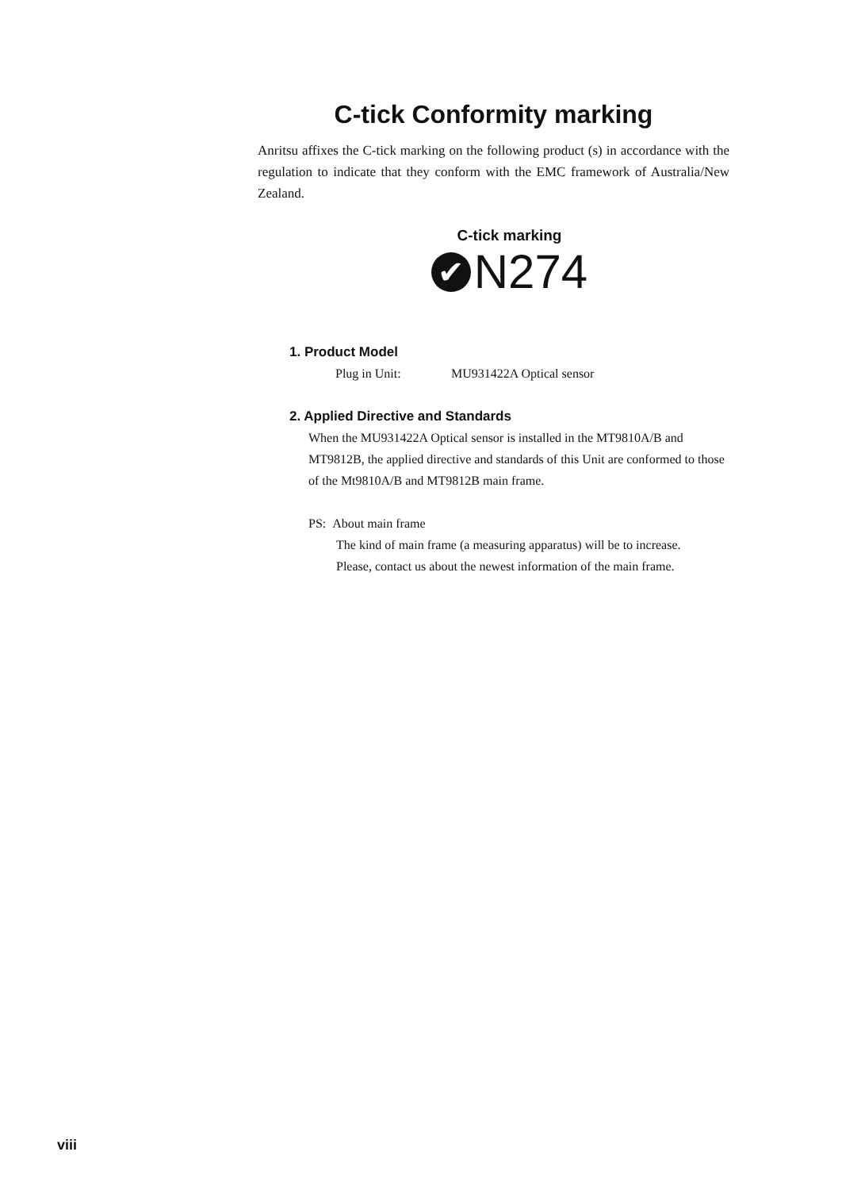C-tick Conformity marking
Anritsu affixes the C-tick marking on the following product (s) in accordance with the regulation to indicate that they conform with the EMC framework of Australia/New Zealand.
C-tick marking
✔ N274
1. Product Model
Plug in Unit: MU931422A Optical sensor
2. Applied Directive and Standards
When the MU931422A Optical sensor is installed in the MT9810A/B and MT9812B, the applied directive and standards of this Unit are conformed to those of the Mt9810A/B and MT9812B main frame.
PS: About main frame
The kind of main frame (a measuring apparatus) will be to increase.
Please, contact us about the newest information of the main frame.
viii